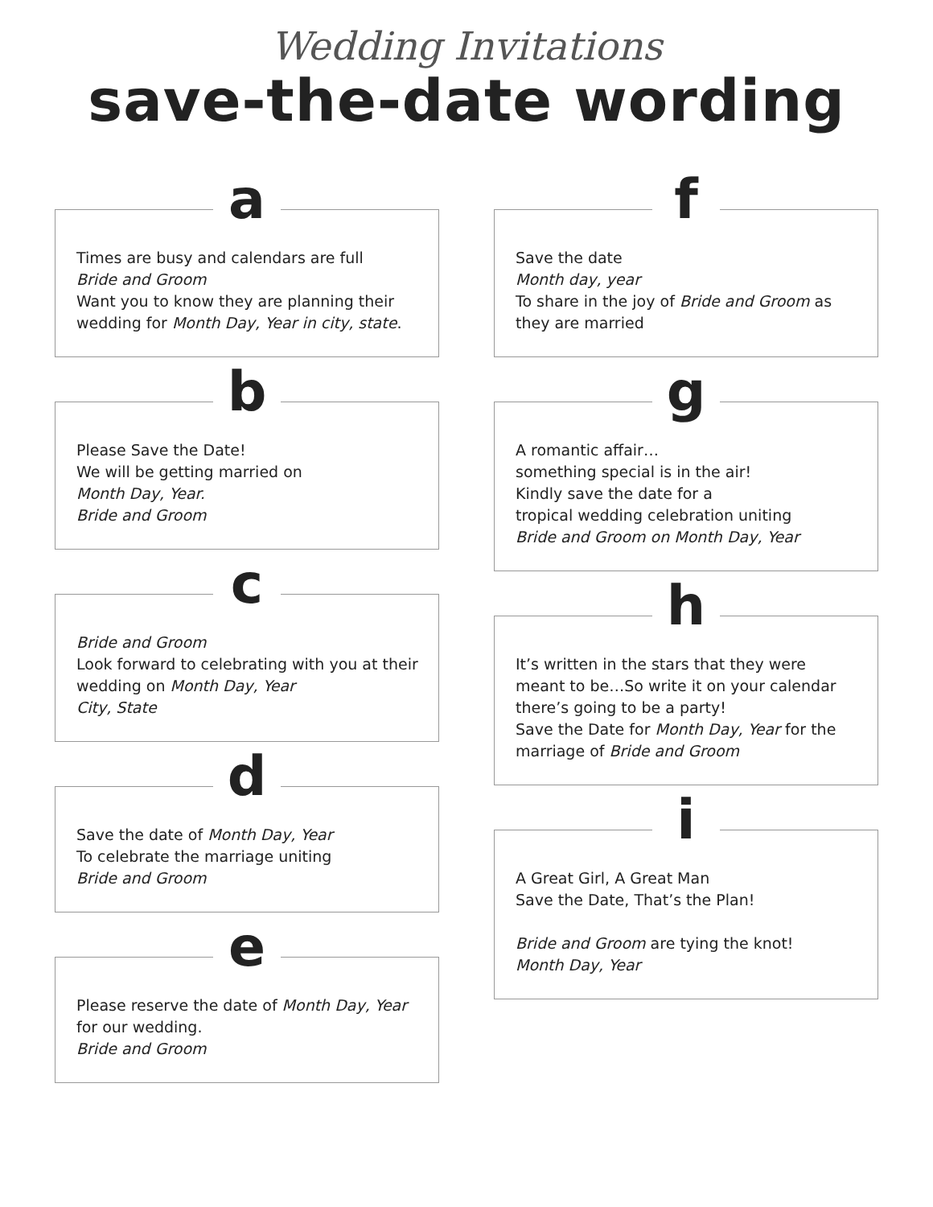Wedding Invitations
save-the-date wording
a
Times are busy and calendars are full
Bride and Groom
Want you to know they are planning their wedding for Month Day, Year in city, state.
b
Please Save the Date!
We will be getting married on
Month Day, Year.
Bride and Groom
c
Bride and Groom
Look forward to celebrating with you at their wedding on Month Day, Year
City, State
d
Save the date of Month Day, Year
To celebrate the marriage uniting
Bride and Groom
e
Please reserve the date of Month Day, Year
for our wedding.
Bride and Groom
f
Save the date
Month day, year
To share in the joy of Bride and Groom as they are married
g
A romantic affair…
something special is in the air!
Kindly save the date for a
tropical wedding celebration uniting
Bride and Groom on Month Day, Year
h
It’s written in the stars that they were meant to be…So write it on your calendar there’s going to be a party!
Save the Date for Month Day, Year for the marriage of Bride and Groom
i
A Great Girl, A Great Man
Save the Date, That’s the Plan!
Bride and Groom are tying the knot!
Month Day, Year